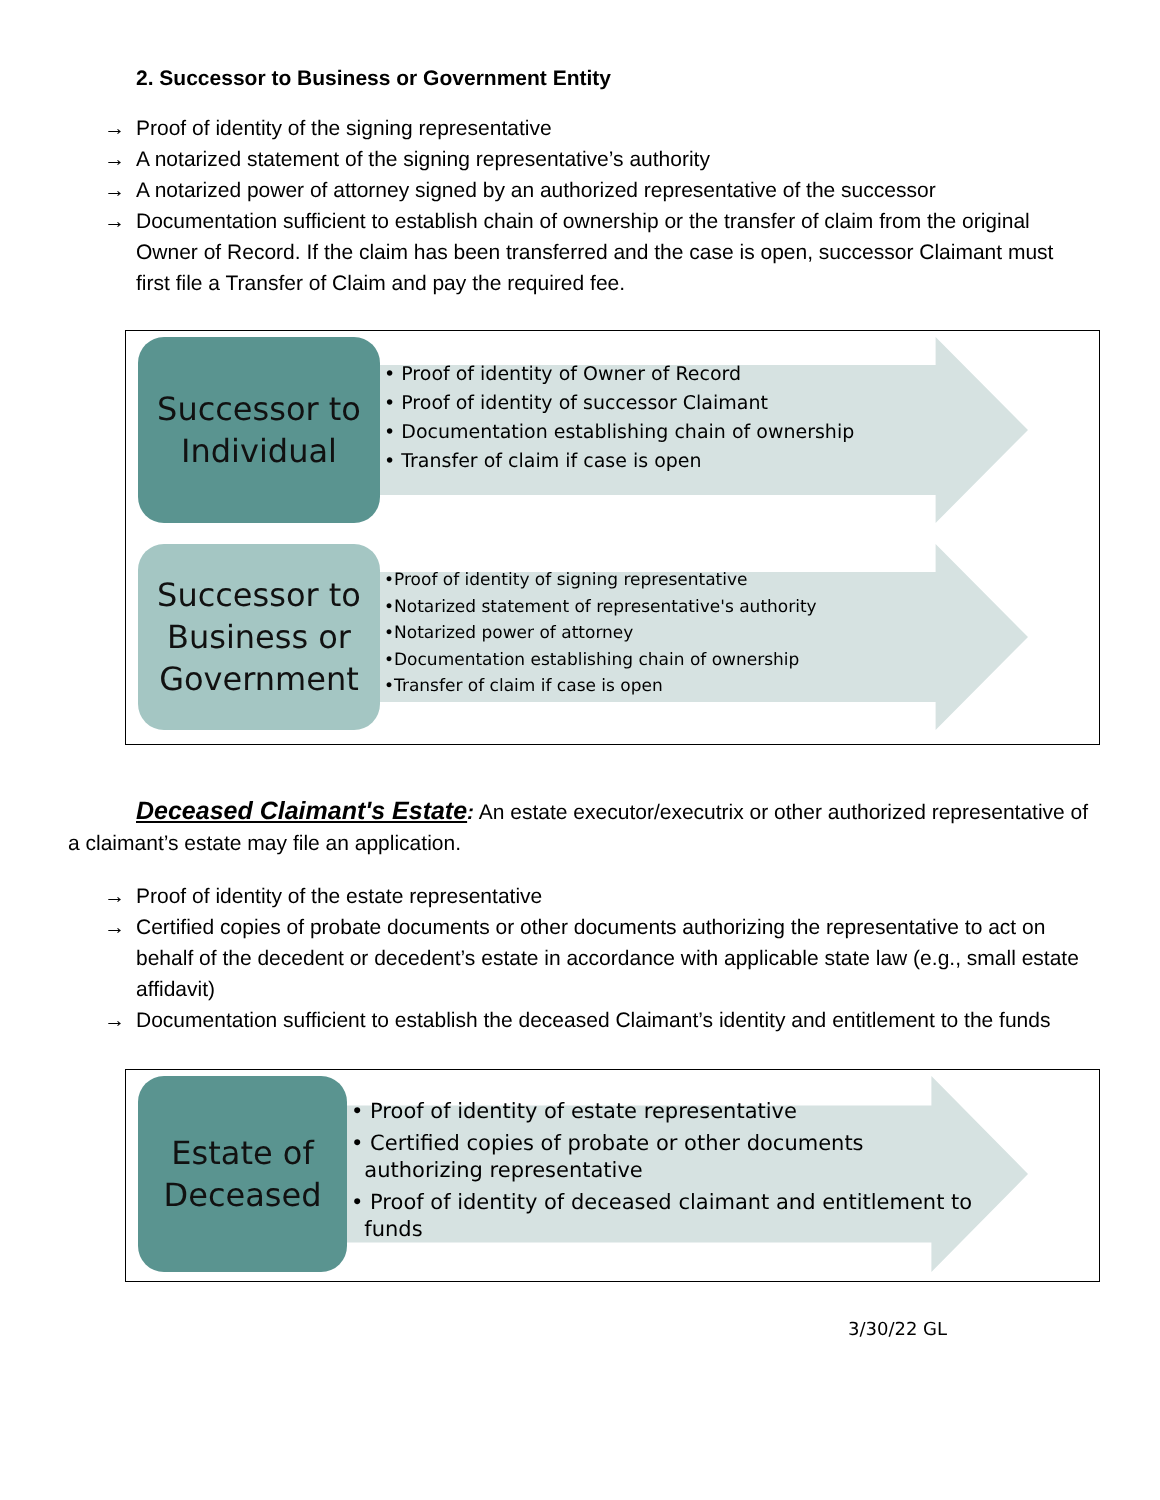2. Successor to Business or Government Entity
→ Proof of identity of the signing representative
→ A notarized statement of the signing representative’s authority
→ A notarized power of attorney signed by an authorized representative of the successor
→ Documentation sufficient to establish chain of ownership or the transfer of claim from the original Owner of Record. If the claim has been transferred and the case is open, successor Claimant must first file a Transfer of Claim and pay the required fee.
Successor to
Individual
• Proof of identity of Owner of Record
• Proof of identity of successor Claimant
• Documentation establishing chain of ownership
• Transfer of claim if case is open
Successor to
Business or
Government
•Proof of identity of signing representative
•Notarized statement of representative's authority
•Notarized power of attorney
•Documentation establishing chain of ownership
•Transfer of claim if case is open
Deceased Claimant's Estate: An estate executor/executrix or other authorized representative of a claimant’s estate may file an application.
→ Proof of identity of the estate representative
→ Certified copies of probate documents or other documents authorizing the representative to act on behalf of the decedent or decedent’s estate in accordance with applicable state law (e.g., small estate affidavit)
→ Documentation sufficient to establish the deceased Claimant’s identity and entitlement to the funds
Estate of
Deceased
• Proof of identity of estate representative
• Certified copies of probate or other documents
authorizing representative
• Proof of identity of deceased claimant and entitlement to
funds
3/30/22 GL